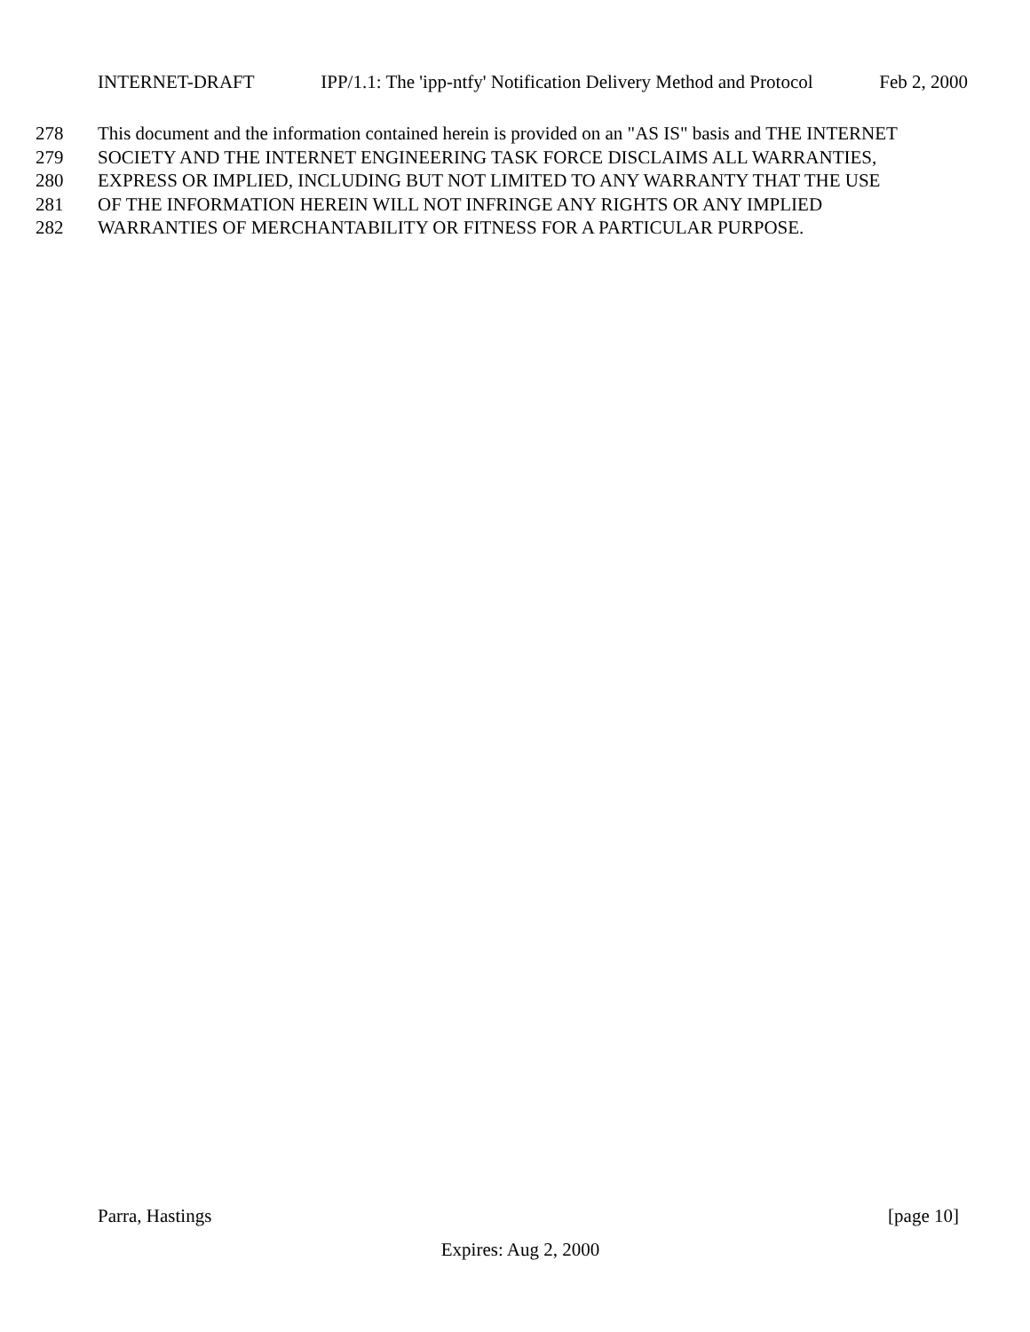INTERNET-DRAFT IPP/1.1: The 'ipp-ntfy' Notification Delivery Method and Protocol Feb 2, 2000
278 This document and the information contained herein is provided on an "AS IS" basis and THE INTERNET
279 SOCIETY AND THE INTERNET ENGINEERING TASK FORCE DISCLAIMS ALL WARRANTIES,
280 EXPRESS OR IMPLIED, INCLUDING BUT NOT LIMITED TO ANY WARRANTY THAT THE USE
281 OF THE INFORMATION HEREIN WILL NOT INFRINGE ANY RIGHTS OR ANY IMPLIED
282 WARRANTIES OF MERCHANTABILITY OR FITNESS FOR A PARTICULAR PURPOSE.
Parra, Hastings [page 10]
Expires: Aug 2, 2000